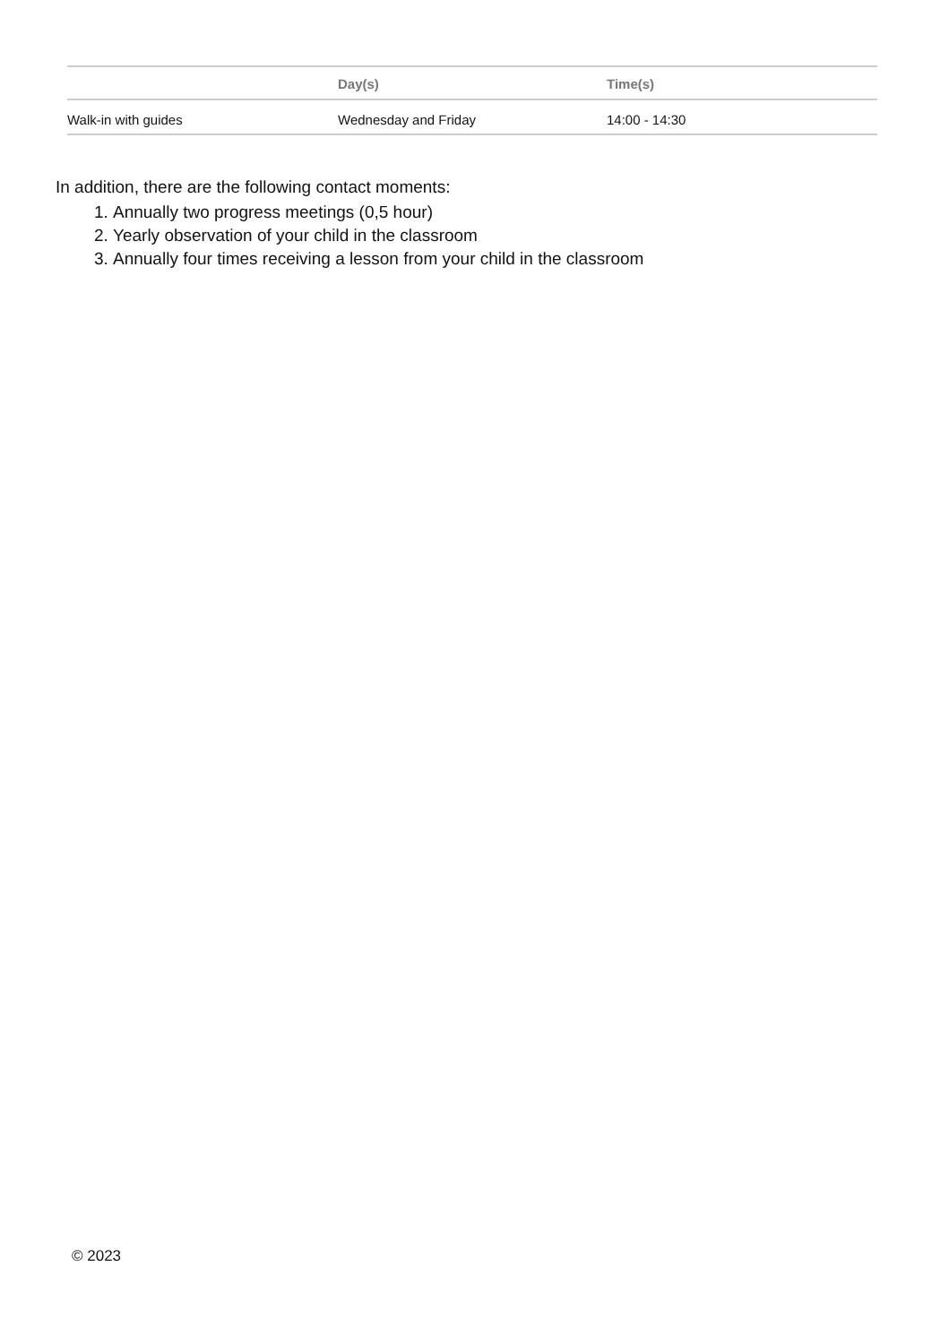| | Day(s) | Time(s) |
| --- | --- | --- |
| Walk-in with guides | Wednesday and Friday | 14:00 - 14:30 |
In addition, there are the following contact moments:
1. Annually two progress meetings (0,5 hour)
2. Yearly observation of your child in the classroom
3. Annually four times receiving a lesson from your child in the classroom
© 2023